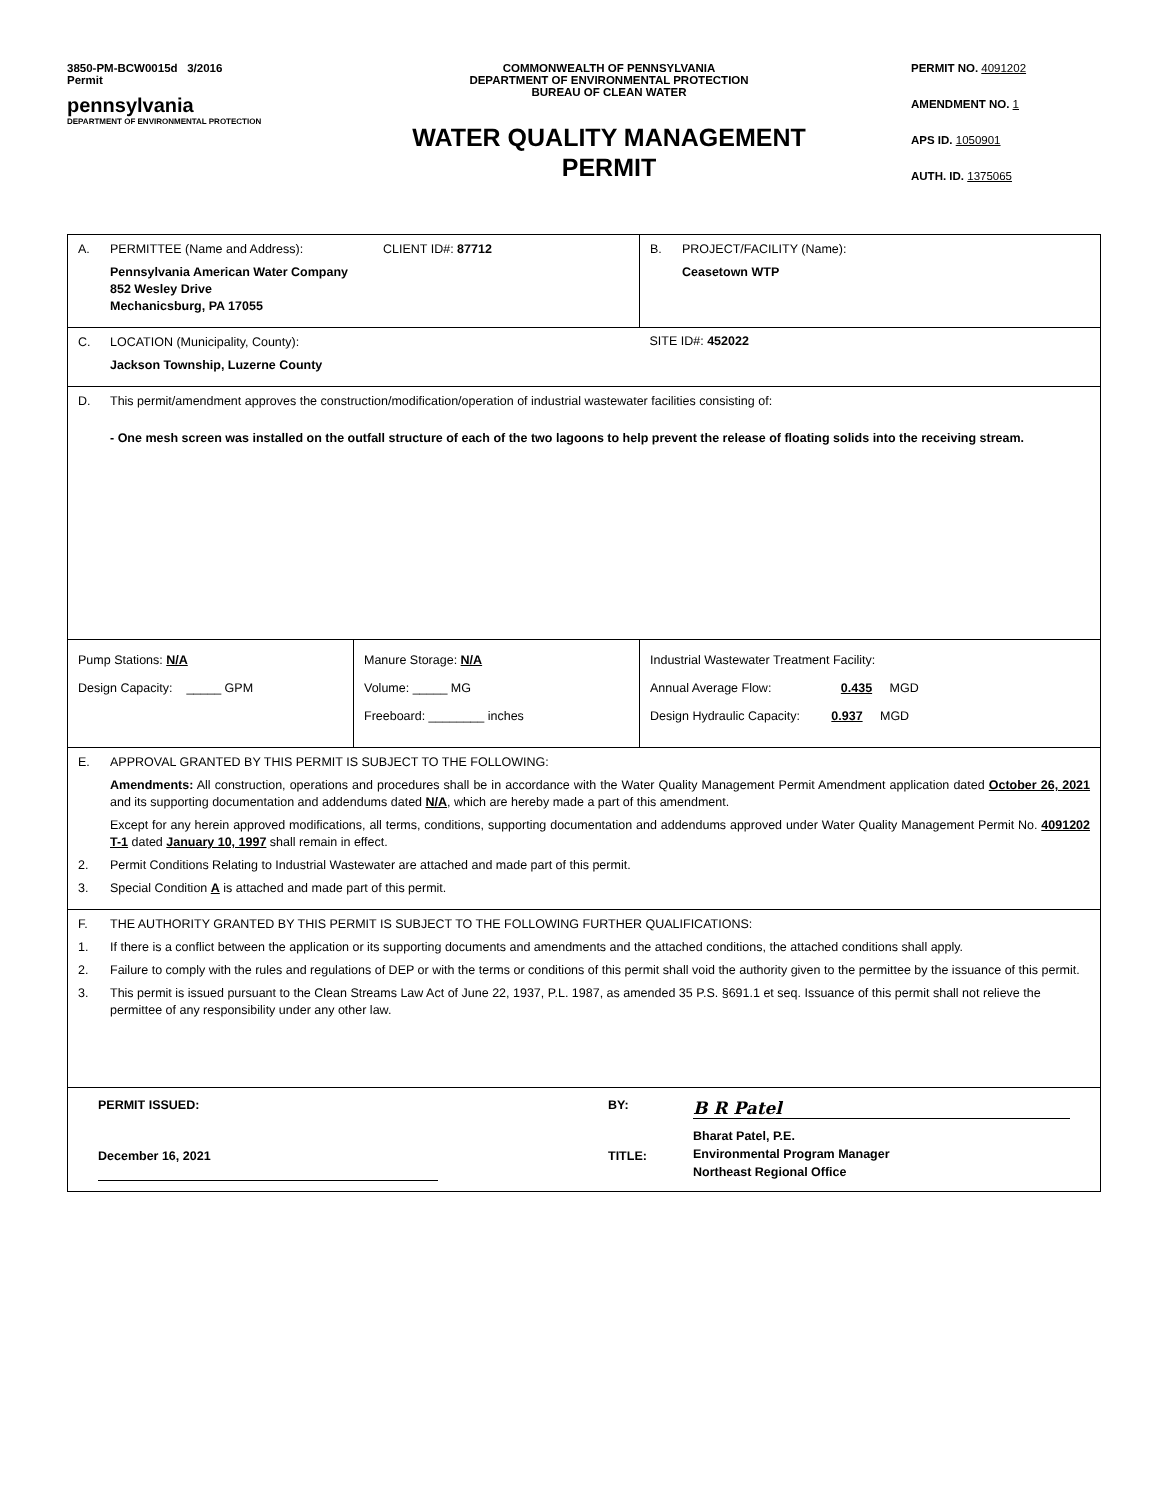3850-PM-BCW0015d 3/2016
Permit
pennsylvania
DEPARTMENT OF ENVIRONMENTAL PROTECTION
COMMONWEALTH OF PENNSYLVANIA
DEPARTMENT OF ENVIRONMENTAL PROTECTION
BUREAU OF CLEAN WATER
WATER QUALITY MANAGEMENT PERMIT
PERMIT NO. 4091202
AMENDMENT NO. 1
APS ID. 1050901
AUTH. ID. 1375065
| A. PERMITTEE (Name and Address): CLIENT ID#: 87712 Pennsylvania American Water Company 852 Wesley Drive Mechanicsburg, PA 17055 | | B. PROJECT/FACILITY (Name): Ceasetown WTP |
| C. LOCATION (Municipality, County): Jackson Township, Luzerne County | | SITE ID#: 452022 |
| D. This permit/amendment approves the construction/modification/operation of industrial wastewater facilities consisting of: - One mesh screen was installed on the outfall structure of each of the two lagoons to help prevent the release of floating solids into the receiving stream. | | |
| Pump Stations: N/A Design Capacity: _____ GPM | Manure Storage: N/A Volume: _____ MG Freeboard: ________ inches | Industrial Wastewater Treatment Facility: Annual Average Flow: 0.435 MGD Design Hydraulic Capacity: 0.937 MGD |
| E. APPROVAL GRANTED BY THIS PERMIT IS SUBJECT TO THE FOLLOWING: Amendments: All construction, operations and procedures shall be in accordance with the Water Quality Management Permit Amendment application dated October 26, 2021 and its supporting documentation and addendums dated N/A , which are hereby made a part of this amendment. Except for any herein approved modifications, all terms, conditions, supporting documentation and addendums approved under Water Quality Management Permit No. 4091202 T-1 dated January 10, 1997 shall remain in effect. 2. Permit Conditions Relating to Industrial Wastewater are attached and made part of this permit. 3. Special Condition A is attached and made part of this permit. | | |
| F. THE AUTHORITY GRANTED BY THIS PERMIT IS SUBJECT TO THE FOLLOWING FURTHER QUALIFICATIONS: 1. If there is a conflict between the application or its supporting documents and amendments and the attached conditions, the attached conditions shall apply. 2. Failure to comply with the rules and regulations of DEP or with the terms or conditions of this permit shall void the authority given to the permittee by the issuance of this permit. 3. This permit is issued pursuant to the Clean Streams Law Act of June 22, 1937, P.L. 1987, as amended 35 P.S. §691.1 et seq. Issuance of this permit shall not relieve the permittee of any responsibility under any other law. | | |
| PERMIT ISSUED: BY: B R Patel December 16, 2021 TITLE: Bharat Patel, P.E. Environmental Program Manager Northeast Regional Office | | |